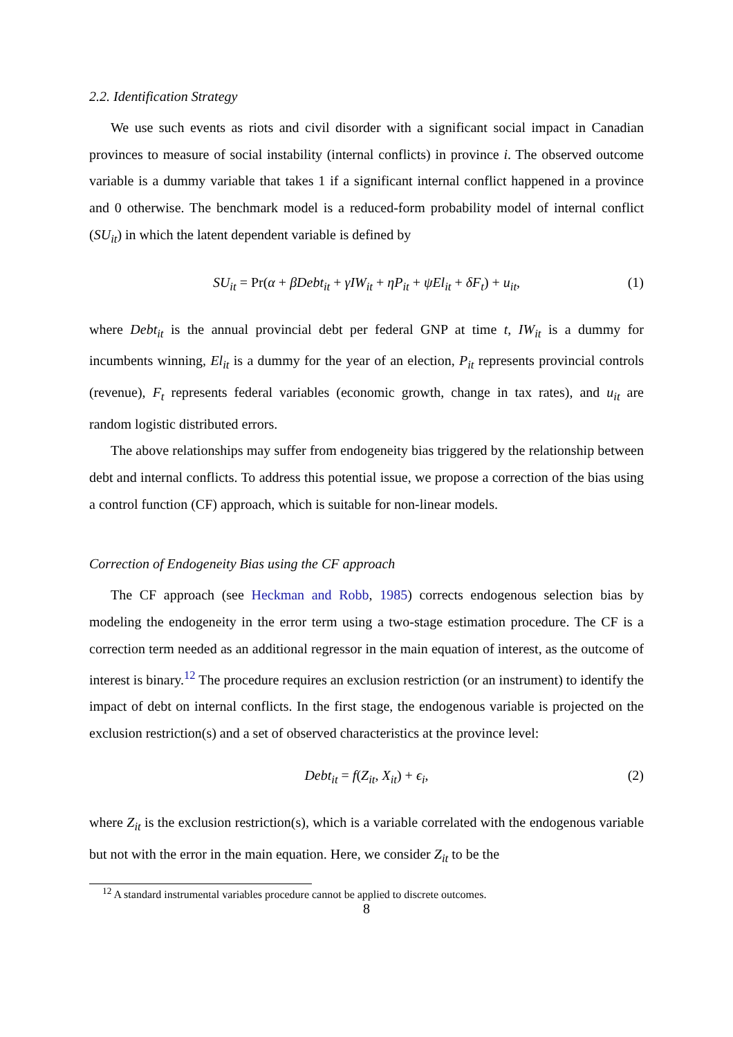2.2. Identification Strategy
We use such events as riots and civil disorder with a significant social impact in Canadian provinces to measure of social instability (internal conflicts) in province i. The observed outcome variable is a dummy variable that takes 1 if a significant internal conflict happened in a province and 0 otherwise. The benchmark model is a reduced-form probability model of internal conflict (SU<sub>it</sub>) in which the latent dependent variable is defined by
SU<sub>it</sub> = Pr(α + βDebt<sub>it</sub> + γIW<sub>it</sub> + ηP<sub>it</sub> + ψEl<sub>it</sub> + δF<sub>t</sub>) + u<sub>it</sub>, (1)
where Debt<sub>it</sub> is the annual provincial debt per federal GNP at time t, IW<sub>it</sub> is a dummy for incumbents winning, El<sub>it</sub> is a dummy for the year of an election, P<sub>it</sub> represents provincial controls (revenue), F<sub>t</sub> represents federal variables (economic growth, change in tax rates), and u<sub>it</sub> are random logistic distributed errors.
The above relationships may suffer from endogeneity bias triggered by the relationship between debt and internal conflicts. To address this potential issue, we propose a correction of the bias using a control function (CF) approach, which is suitable for non-linear models.
Correction of Endogeneity Bias using the CF approach
The CF approach (see Heckman and Robb, 1985) corrects endogenous selection bias by modeling the endogeneity in the error term using a two-stage estimation procedure. The CF is a correction term needed as an additional regressor in the main equation of interest, as the outcome of interest is binary.<sup>12</sup> The procedure requires an exclusion restriction (or an instrument) to identify the impact of debt on internal conflicts. In the first stage, the endogenous variable is projected on the exclusion restriction(s) and a set of observed characteristics at the province level:
Debt<sub>it</sub> = f(Z<sub>it</sub>, X<sub>it</sub>) + ϵ<sub>i</sub>, (2)
where Z<sub>it</sub> is the exclusion restriction(s), which is a variable correlated with the endogenous variable but not with the error in the main equation. Here, we consider Z<sub>it</sub> to be the
<sup>12</sup> A standard instrumental variables procedure cannot be applied to discrete outcomes.
8